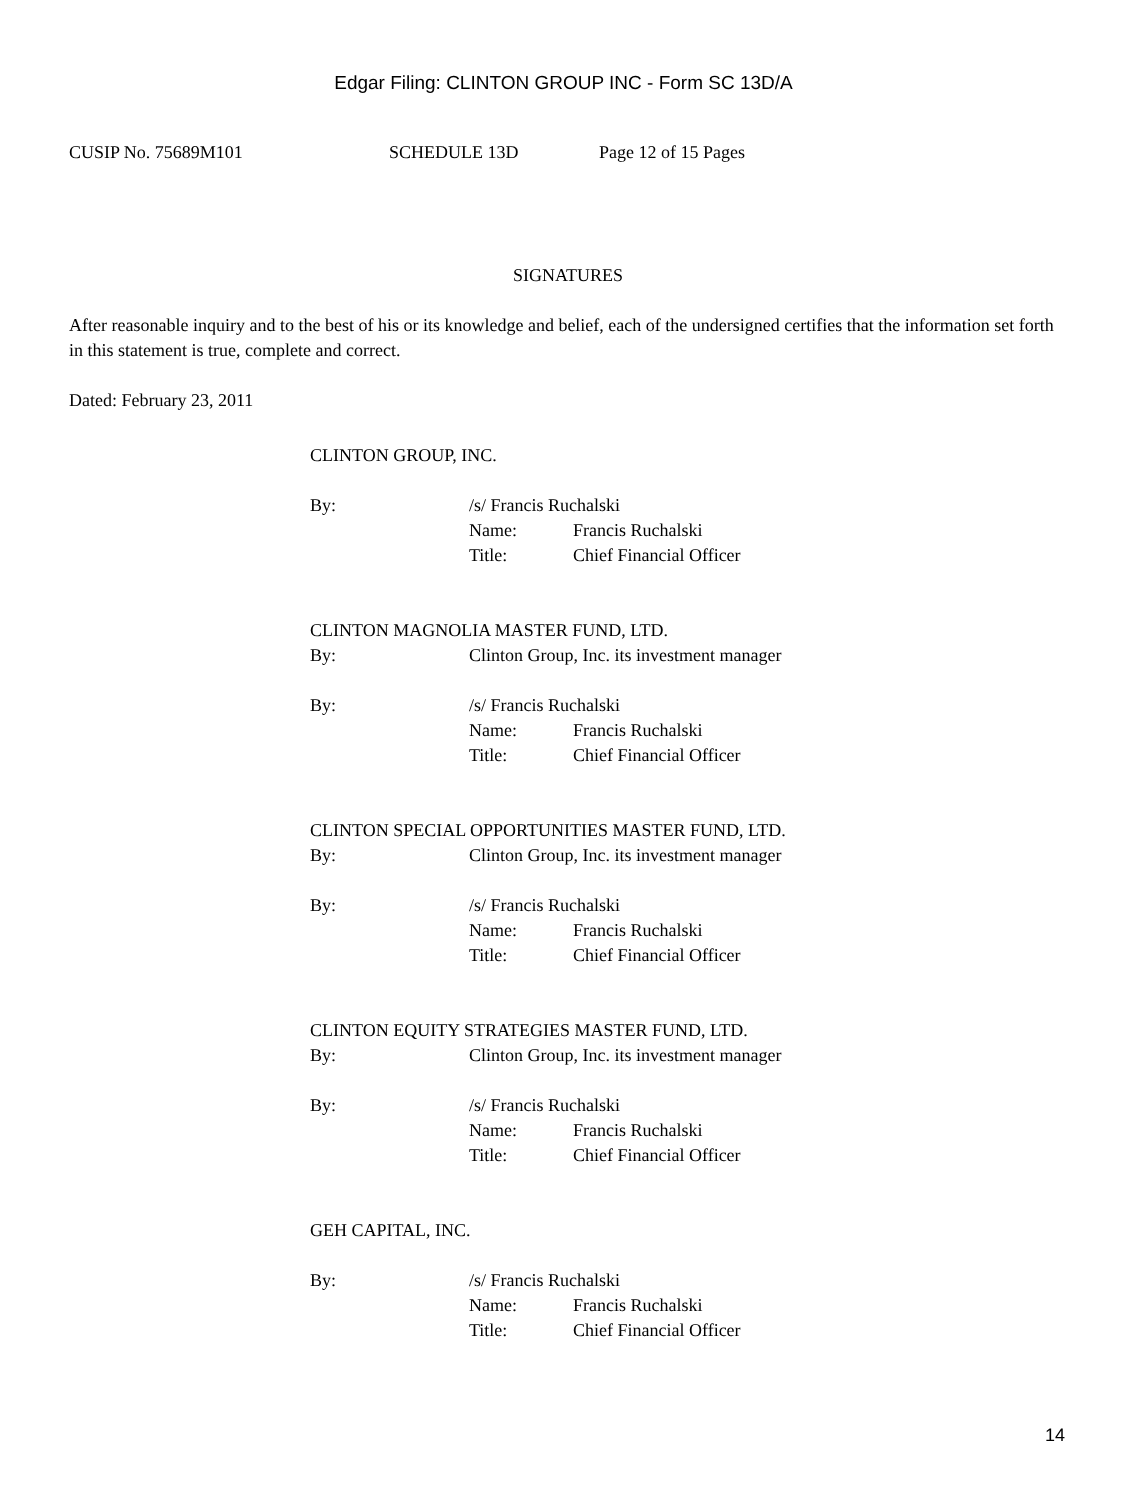Edgar Filing: CLINTON GROUP INC - Form SC 13D/A
CUSIP No. 75689M101 SCHEDULE 13D Page 12 of 15 Pages
SIGNATURES
After reasonable inquiry and to the best of his or its knowledge and belief, each of the undersigned certifies that the information set forth in this statement is true, complete and correct.
Dated: February 23, 2011
CLINTON GROUP, INC.
By: /s/ Francis Ruchalski
Name: Francis Ruchalski
Title: Chief Financial Officer
CLINTON MAGNOLIA MASTER FUND, LTD.
By: Clinton Group, Inc. its investment manager
By: /s/ Francis Ruchalski
Name: Francis Ruchalski
Title: Chief Financial Officer
CLINTON SPECIAL OPPORTUNITIES MASTER FUND, LTD.
By: Clinton Group, Inc. its investment manager
By: /s/ Francis Ruchalski
Name: Francis Ruchalski
Title: Chief Financial Officer
CLINTON EQUITY STRATEGIES MASTER FUND, LTD.
By: Clinton Group, Inc. its investment manager
By: /s/ Francis Ruchalski
Name: Francis Ruchalski
Title: Chief Financial Officer
GEH CAPITAL, INC.
By: /s/ Francis Ruchalski
Name: Francis Ruchalski
Title: Chief Financial Officer
14